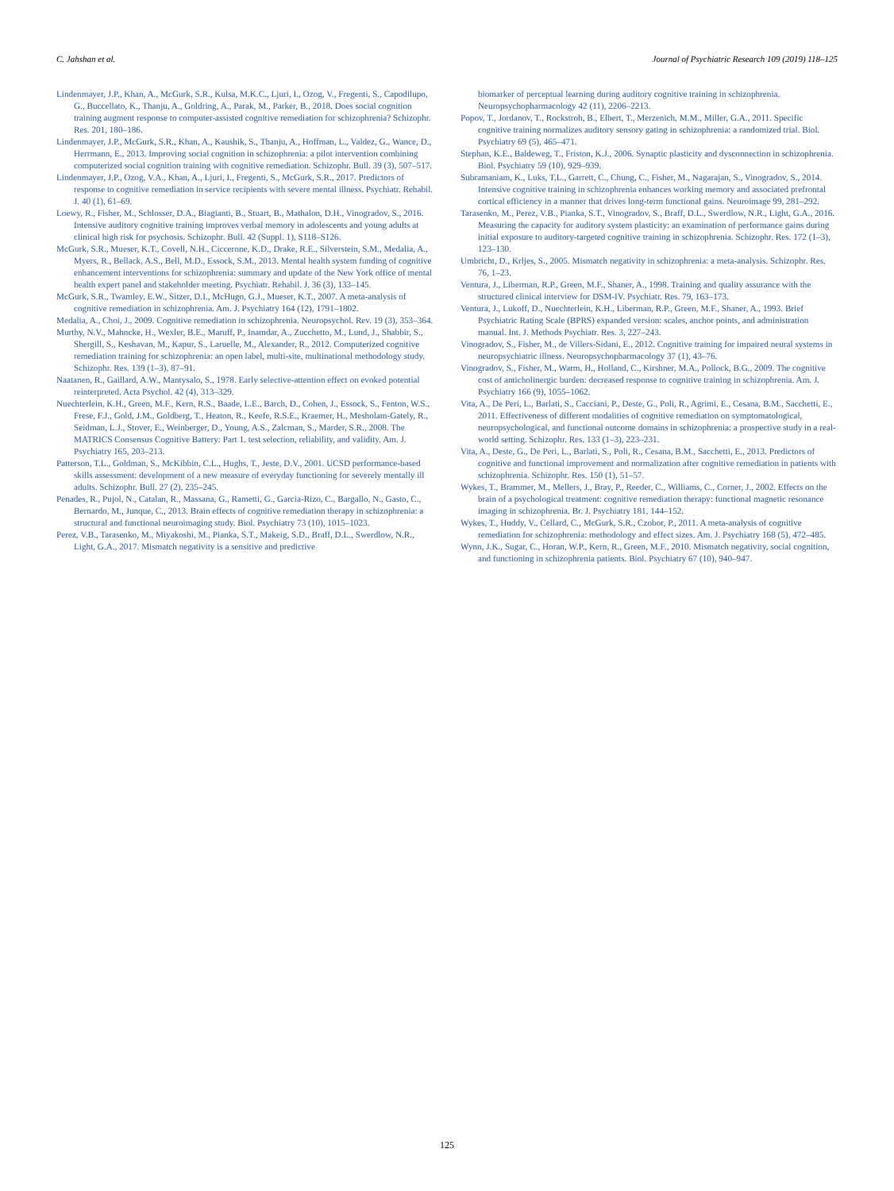C. Jahshan et al. Journal of Psychiatric Research 109 (2019) 118–125
Lindenmayer, J.P., Khan, A., McGurk, S.R., Kulsa, M.K.C., Ljuri, I., Ozog, V., Fregenti, S., Capodilupo, G., Buccellato, K., Thanju, A., Goldring, A., Parak, M., Parker, B., 2018. Does social cognition training augment response to computer-assisted cognitive remediation for schizophrenia? Schizophr. Res. 201, 180–186.
Lindenmayer, J.P., McGurk, S.R., Khan, A., Kaushik, S., Thanju, A., Hoffman, L., Valdez, G., Wance, D., Herrmann, E., 2013. Improving social cognition in schizophrenia: a pilot intervention combining computerized social cognition training with cognitive remediation. Schizophr. Bull. 39 (3), 507–517.
Lindenmayer, J.P., Ozog, V.A., Khan, A., Ljuri, I., Fregenti, S., McGurk, S.R., 2017. Predictors of response to cognitive remediation in service recipients with severe mental illness. Psychiatr. Rehabil. J. 40 (1), 61–69.
Loewy, R., Fisher, M., Schlosser, D.A., Biagianti, B., Stuart, B., Mathalon, D.H., Vinogradov, S., 2016. Intensive auditory cognitive training improves verbal memory in adolescents and young adults at clinical high risk for psychosis. Schizophr. Bull. 42 (Suppl. 1), S118–S126.
McGurk, S.R., Mueser, K.T., Covell, N.H., Ciccerone, K.D., Drake, R.E., Silverstein, S.M., Medalia, A., Myers, R., Bellack, A.S., Bell, M.D., Essock, S.M., 2013. Mental health system funding of cognitive enhancement interventions for schizophrenia: summary and update of the New York office of mental health expert panel and stakeholder meeting. Psychiatr. Rehabil. J. 36 (3), 133–145.
McGurk, S.R., Twamley, E.W., Sitzer, D.I., McHugo, G.J., Mueser, K.T., 2007. A meta-analysis of cognitive remediation in schizophrenia. Am. J. Psychiatry 164 (12), 1791–1802.
Medalia, A., Choi, J., 2009. Cognitive remediation in schizophrenia. Neuropsychol. Rev. 19 (3), 353–364.
Murthy, N.V., Mahncke, H., Wexler, B.E., Maruff, P., Inamdar, A., Zucchetto, M., Lund, J., Shabbir, S., Shergill, S., Keshavan, M., Kapur, S., Laruelle, M., Alexander, R., 2012. Computerized cognitive remediation training for schizophrenia: an open label, multi-site, multinational methodology study. Schizophr. Res. 139 (1–3), 87–91.
Naatanen, R., Gaillard, A.W., Mantysalo, S., 1978. Early selective-attention effect on evoked potential reinterpreted. Acta Psychol. 42 (4), 313–329.
Nuechterlein, K.H., Green, M.F., Kern, R.S., Baade, L.E., Barch, D., Cohen, J., Essock, S., Fenton, W.S., Frese, F.J., Gold, J.M., Goldberg, T., Heaton, R., Keefe, R.S.E., Kraemer, H., Mesholam-Gately, R., Seidman, L.J., Stover, E., Weinberger, D., Young, A.S., Zalcman, S., Marder, S.R., 2008. The MATRICS Consensus Cognitive Battery: Part 1. test selection, reliability, and validity. Am. J. Psychiatry 165, 203–213.
Patterson, T.L., Goldman, S., McKibbin, C.L., Hughs, T., Jeste, D.V., 2001. UCSD performance-based skills assessment: development of a new measure of everyday functioning for severely mentally ill adults. Schizophr. Bull. 27 (2), 235–245.
Penades, R., Pujol, N., Catalan, R., Massana, G., Rametti, G., Garcia-Rizo, C., Bargallo, N., Gasto, C., Bernardo, M., Junque, C., 2013. Brain effects of cognitive remediation therapy in schizophrenia: a structural and functional neuroimaging study. Biol. Psychiatry 73 (10), 1015–1023.
Perez, V.B., Tarasenko, M., Miyakoshi, M., Pianka, S.T., Makeig, S.D., Braff, D.L., Swerdlow, N.R., Light, G.A., 2017. Mismatch negativity is a sensitive and predictive
biomarker of perceptual learning during auditory cognitive training in schizophrenia. Neuropsychopharmacology 42 (11), 2206–2213.
Popov, T., Jordanov, T., Rockstroh, B., Elbert, T., Merzenich, M.M., Miller, G.A., 2011. Specific cognitive training normalizes auditory sensory gating in schizophrenia: a randomized trial. Biol. Psychiatry 69 (5), 465–471.
Stephan, K.E., Baldeweg, T., Friston, K.J., 2006. Synaptic plasticity and dysconnection in schizophrenia. Biol. Psychiatry 59 (10), 929–939.
Subramaniam, K., Luks, T.L., Garrett, C., Chung, C., Fisher, M., Nagarajan, S., Vinogradov, S., 2014. Intensive cognitive training in schizophrenia enhances working memory and associated prefrontal cortical efficiency in a manner that drives long-term functional gains. Neuroimage 99, 281–292.
Tarasenko, M., Perez, V.B., Pianka, S.T., Vinogradov, S., Braff, D.L., Swerdlow, N.R., Light, G.A., 2016. Measuring the capacity for auditory system plasticity: an examination of performance gains during initial exposure to auditory-targeted cognitive training in schizophrenia. Schizophr. Res. 172 (1–3), 123–130.
Umbricht, D., Krljes, S., 2005. Mismatch negativity in schizophrenia: a meta-analysis. Schizophr. Res. 76, 1–23.
Ventura, J., Liberman, R.P., Green, M.F., Shaner, A., 1998. Training and quality assurance with the structured clinical interview for DSM-IV. Psychiatr. Res. 79, 163–173.
Ventura, J., Lukoff, D., Nuechterlein, K.H., Liberman, R.P., Green, M.F., Shaner, A., 1993. Brief Psychiatric Rating Scale (BPRS) expanded version: scales, anchor points, and administration manual. Int. J. Methods Psychiatr. Res. 3, 227–243.
Vinogradov, S., Fisher, M., de Villers-Sidani, E., 2012. Cognitive training for impaired neural systems in neuropsychiatric illness. Neuropsychopharmacology 37 (1), 43–76.
Vinogradov, S., Fisher, M., Warm, H., Holland, C., Kirshner, M.A., Pollock, B.G., 2009. The cognitive cost of anticholinergic burden: decreased response to cognitive training in schizophrenia. Am. J. Psychiatry 166 (9), 1055–1062.
Vita, A., De Peri, L., Barlati, S., Cacciani, P., Deste, G., Poli, R., Agrimi, E., Cesana, B.M., Sacchetti, E., 2011. Effectiveness of different modalities of cognitive remediation on symptomatological, neuropsychological, and functional outcome domains in schizophrenia: a prospective study in a real-world setting. Schizophr. Res. 133 (1–3), 223–231.
Vita, A., Deste, G., De Peri, L., Barlati, S., Poli, R., Cesana, B.M., Sacchetti, E., 2013. Predictors of cognitive and functional improvement and normalization after cognitive remediation in patients with schizophrenia. Schizophr. Res. 150 (1), 51–57.
Wykes, T., Brammer, M., Mellers, J., Bray, P., Reeder, C., Williams, C., Corner, J., 2002. Effects on the brain of a psychological treatment: cognitive remediation therapy: functional magnetic resonance imaging in schizophrenia. Br. J. Psychiatry 181, 144–152.
Wykes, T., Huddy, V., Cellard, C., McGurk, S.R., Czobor, P., 2011. A meta-analysis of cognitive remediation for schizophrenia: methodology and effect sizes. Am. J. Psychiatry 168 (5), 472–485.
Wynn, J.K., Sugar, C., Horan, W.P., Kern, R., Green, M.F., 2010. Mismatch negativity, social cognition, and functioning in schizophrenia patients. Biol. Psychiatry 67 (10), 940–947.
125